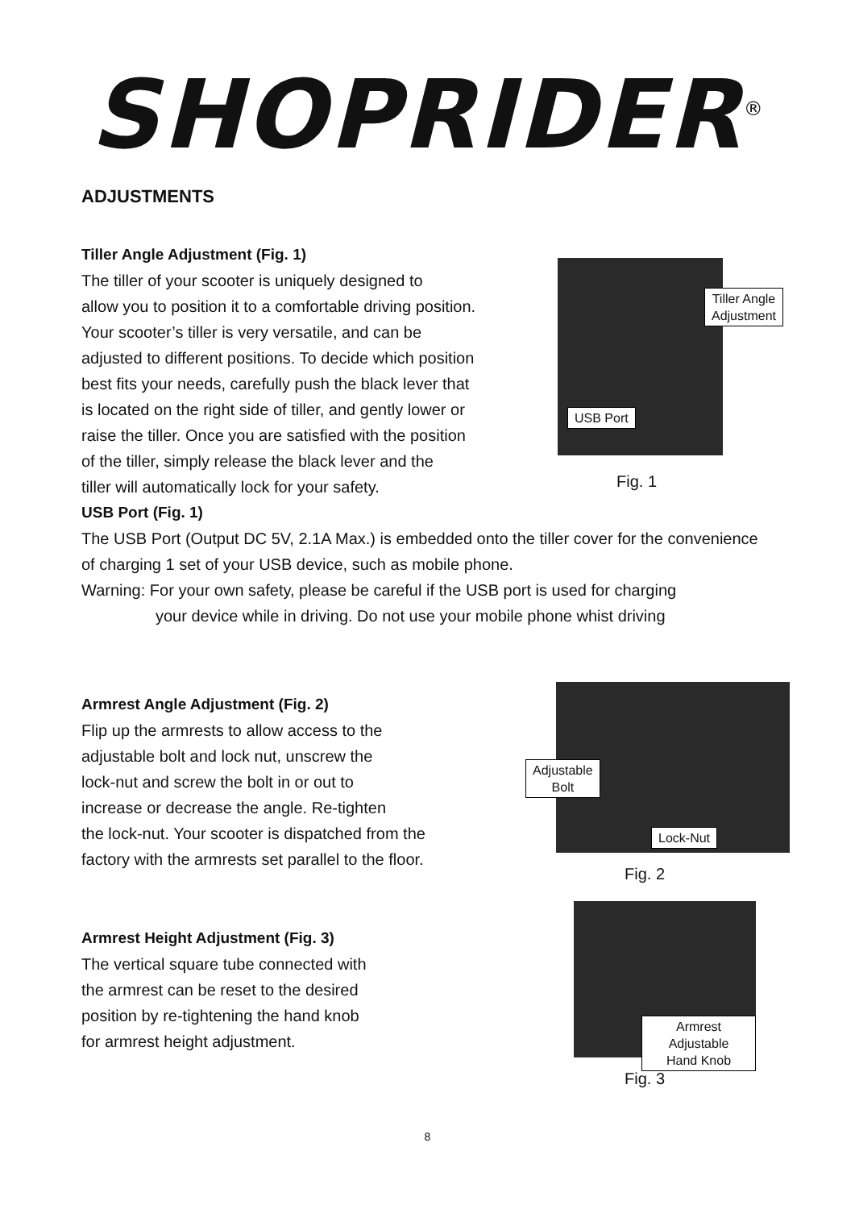SHOPRIDER<sup>®</sup>
ADJUSTMENTS
Tiller Angle Adjustment (Fig. 1)
The tiller of your scooter is uniquely designed to
allow you to position it to a comfortable driving position.
Your scooter’s tiller is very versatile, and can be
adjusted to different positions. To decide which position
best fits your needs, carefully push the black lever that
is located on the right side of tiller, and gently lower or
raise the tiller. Once you are satisfied with the position
of the tiller, simply release the black lever and the
tiller will automatically lock for your safety.
Tiller Angle
Adjustment
USB Port
Fig. 1
USB Port (Fig. 1)
The USB Port (Output DC 5V, 2.1A Max.) is embedded onto the tiller cover for the convenience of charging 1 set of your USB device, such as mobile phone.
Warning: For your own safety, please be careful if the USB port is used for charging
your device while in driving. Do not use your mobile phone whist driving
Armrest Angle Adjustment (Fig. 2)
Flip up the armrests to allow access to the
adjustable bolt and lock nut, unscrew the
lock-nut and screw the bolt in or out to
increase or decrease the angle. Re-tighten
the lock-nut. Your scooter is dispatched from the
factory with the armrests set parallel to the floor.
Adjustable
Bolt
Lock-Nut
Fig. 2
Armrest Height Adjustment (Fig. 3)
The vertical square tube connected with
the armrest can be reset to the desired
position by re-tightening the hand knob
for armrest height adjustment.
Armrest Adjustable
Hand Knob
Fig. 3
8